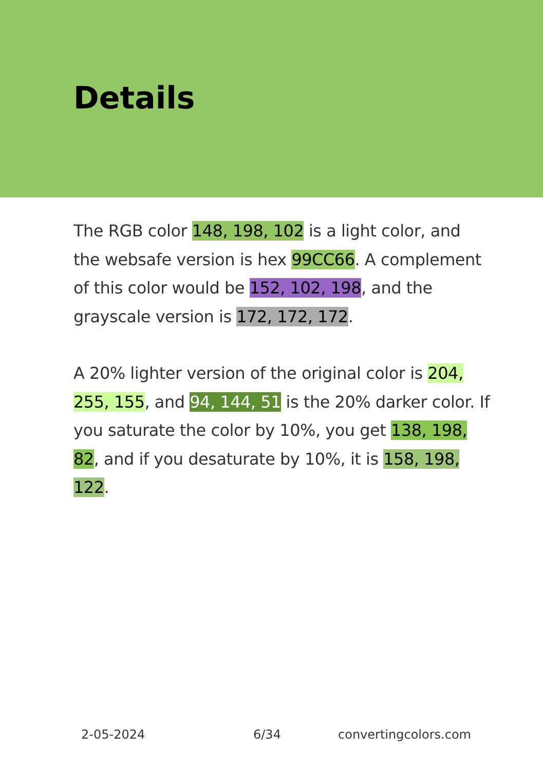Details
The RGB color 148, 198, 102 is a light color, and the websafe version is hex 99CC66. A complement of this color would be 152, 102, 198, and the grayscale version is 172, 172, 172.
A 20% lighter version of the original color is 204, 255, 155, and 94, 144, 51 is the 20% darker color. If you saturate the color by 10%, you get 138, 198, 82, and if you desaturate by 10%, it is 158, 198, 122.
2-05-2024 6/34 convertingcolors.com